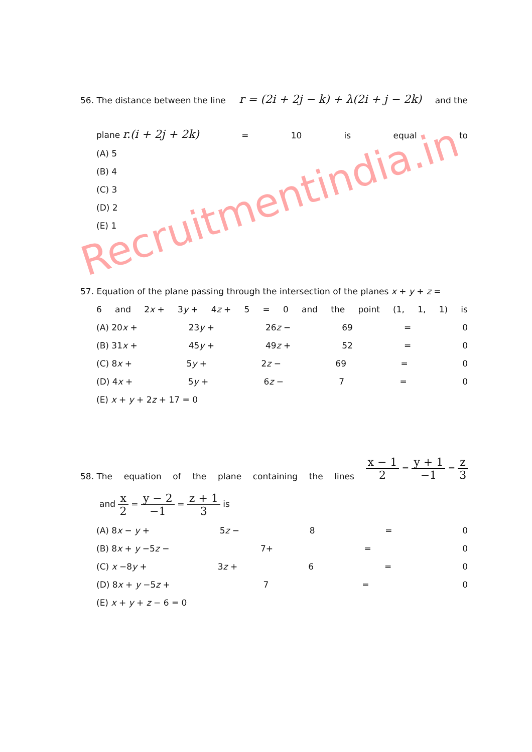Recruitmentindia.in
56. The distance between the line r = (2i + 2j − k) + λ(2i + j − 2k) and the
plane r.(i + 2j + 2k) = 10 is equal to
(A) 5
(B) 4
(C) 3
(D) 2
(E) 1
57. Equation of the plane passing through the intersection of the planes x + y + z =
6 and 2x + 3y + 4z + 5 = 0 and the point (1, 1, 1) is
(A) 20x + 23y + 26z − 69 = 0
(B) 31x + 45y + 49z + 52 = 0
(C) 8x + 5y + 2z − 69 = 0
(D) 4x + 5y + 6z − 7 = 0
(E) x + y + 2z + 17 = 0
58. The equation of the plane containing the lines x − 1 2 = y + 1 −1 = z 3
and x 2 = y − 2 −1 = z + 1 3 is
(A) 8x − y + 5z − 8 = 0
(B) 8x + y −5z − 7+ = 0
(C) x −8y + 3z + 6 = 0
(D) 8x + y −5z + 7 = 0
(E) x + y + z − 6 = 0